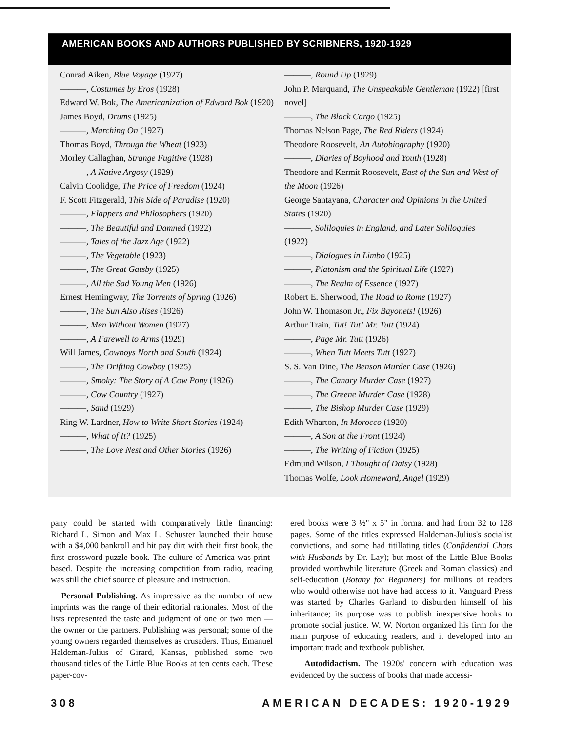AMERICAN BOOKS AND AUTHORS PUBLISHED BY SCRIBNERS, 1920-1929
Conrad Aiken, Blue Voyage (1927)
———, Costumes by Eros (1928)
Edward W. Bok, The Americanization of Edward Bok (1920)
James Boyd, Drums (1925)
———, Marching On (1927)
Thomas Boyd, Through the Wheat (1923)
Morley Callaghan, Strange Fugitive (1928)
———, A Native Argosy (1929)
Calvin Coolidge, The Price of Freedom (1924)
F. Scott Fitzgerald, This Side of Paradise (1920)
———, Flappers and Philosophers (1920)
———, The Beautiful and Damned (1922)
———, Tales of the Jazz Age (1922)
———, The Vegetable (1923)
———, The Great Gatsby (1925)
———, All the Sad Young Men (1926)
Ernest Hemingway, The Torrents of Spring (1926)
———, The Sun Also Rises (1926)
———, Men Without Women (1927)
———, A Farewell to Arms (1929)
Will James, Cowboys North and South (1924)
———, The Drifting Cowboy (1925)
———, Smoky: The Story of A Cow Pony (1926)
———, Cow Country (1927)
———, Sand (1929)
Ring W. Lardner, How to Write Short Stories (1924)
———, What of It? (1925)
———, The Love Nest and Other Stories (1926)
———, Round Up (1929)
John P. Marquand, The Unspeakable Gentleman (1922) [first novel]
———, The Black Cargo (1925)
Thomas Nelson Page, The Red Riders (1924)
Theodore Roosevelt, An Autobiography (1920)
———, Diaries of Boyhood and Youth (1928)
Theodore and Kermit Roosevelt, East of the Sun and West of the Moon (1926)
George Santayana, Character and Opinions in the United States (1920)
———, Soliloquies in England, and Later Soliloquies (1922)
———, Dialogues in Limbo (1925)
———, Platonism and the Spiritual Life (1927)
———, The Realm of Essence (1927)
Robert E. Sherwood, The Road to Rome (1927)
John W. Thomason Jr., Fix Bayonets! (1926)
Arthur Train, Tut! Tut! Mr. Tutt (1924)
———, Page Mr. Tutt (1926)
———, When Tutt Meets Tutt (1927)
S. S. Van Dine, The Benson Murder Case (1926)
———, The Canary Murder Case (1927)
———, The Greene Murder Case (1928)
———, The Bishop Murder Case (1929)
Edith Wharton, In Morocco (1920)
———, A Son at the Front (1924)
———, The Writing of Fiction (1925)
Edmund Wilson, I Thought of Daisy (1928)
Thomas Wolfe, Look Homeward, Angel (1929)
pany could be started with comparatively little financing: Richard L. Simon and Max L. Schuster launched their house with a $4,000 bankroll and hit pay dirt with their first book, the first crossword-puzzle book. The culture of America was print-based. Despite the increasing competition from radio, reading was still the chief source of pleasure and instruction.
Personal Publishing. As impressive as the number of new imprints was the range of their editorial rationales. Most of the lists represented the taste and judgment of one or two men — the owner or the partners. Publishing was personal; some of the young owners regarded themselves as crusaders. Thus, Emanuel Haldeman-Julius of Girard, Kansas, published some two thousand titles of the Little Blue Books at ten cents each. These paper-cov-
ered books were 3 ½" x 5" in format and had from 32 to 128 pages. Some of the titles expressed Haldeman-Julius's socialist convictions, and some had titillating titles (Confidential Chats with Husbands by Dr. Lay); but most of the Little Blue Books provided worthwhile literature (Greek and Roman classics) and self-education (Botany for Beginners) for millions of readers who would otherwise not have had access to it. Vanguard Press was started by Charles Garland to disburden himself of his inheritance; its purpose was to publish inexpensive books to promote social justice. W. W. Norton organized his firm for the main purpose of educating readers, and it developed into an important trade and textbook publisher.
Autodidactism. The 1920s' concern with education was evidenced by the success of books that made accessi-
308 AMERICAN DECADES: 1920-1929